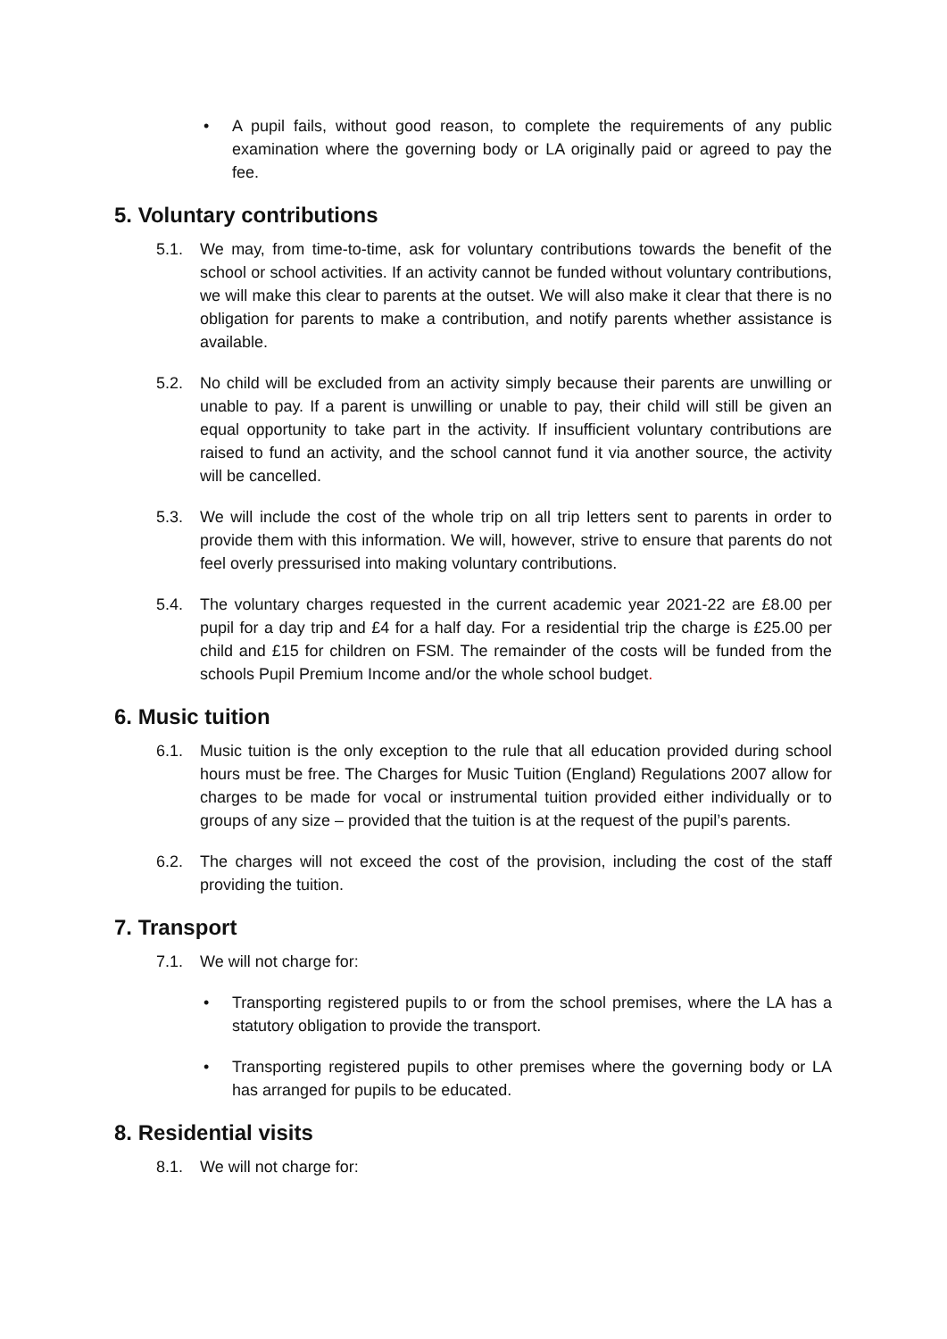• A pupil fails, without good reason, to complete the requirements of any public examination where the governing body or LA originally paid or agreed to pay the fee.
5. Voluntary contributions
5.1. We may, from time-to-time, ask for voluntary contributions towards the benefit of the school or school activities. If an activity cannot be funded without voluntary contributions, we will make this clear to parents at the outset. We will also make it clear that there is no obligation for parents to make a contribution, and notify parents whether assistance is available.
5.2. No child will be excluded from an activity simply because their parents are unwilling or unable to pay. If a parent is unwilling or unable to pay, their child will still be given an equal opportunity to take part in the activity. If insufficient voluntary contributions are raised to fund an activity, and the school cannot fund it via another source, the activity will be cancelled.
5.3. We will include the cost of the whole trip on all trip letters sent to parents in order to provide them with this information. We will, however, strive to ensure that parents do not feel overly pressurised into making voluntary contributions.
5.4. The voluntary charges requested in the current academic year 2021-22 are £8.00 per pupil for a day trip and £4 for a half day. For a residential trip the charge is £25.00 per child and £15 for children on FSM. The remainder of the costs will be funded from the schools Pupil Premium Income and/or the whole school budget.
6. Music tuition
6.1. Music tuition is the only exception to the rule that all education provided during school hours must be free. The Charges for Music Tuition (England) Regulations 2007 allow for charges to be made for vocal or instrumental tuition provided either individually or to groups of any size – provided that the tuition is at the request of the pupil’s parents.
6.2. The charges will not exceed the cost of the provision, including the cost of the staff providing the tuition.
7. Transport
7.1. We will not charge for:
• Transporting registered pupils to or from the school premises, where the LA has a statutory obligation to provide the transport.
• Transporting registered pupils to other premises where the governing body or LA has arranged for pupils to be educated.
8. Residential visits
8.1. We will not charge for: